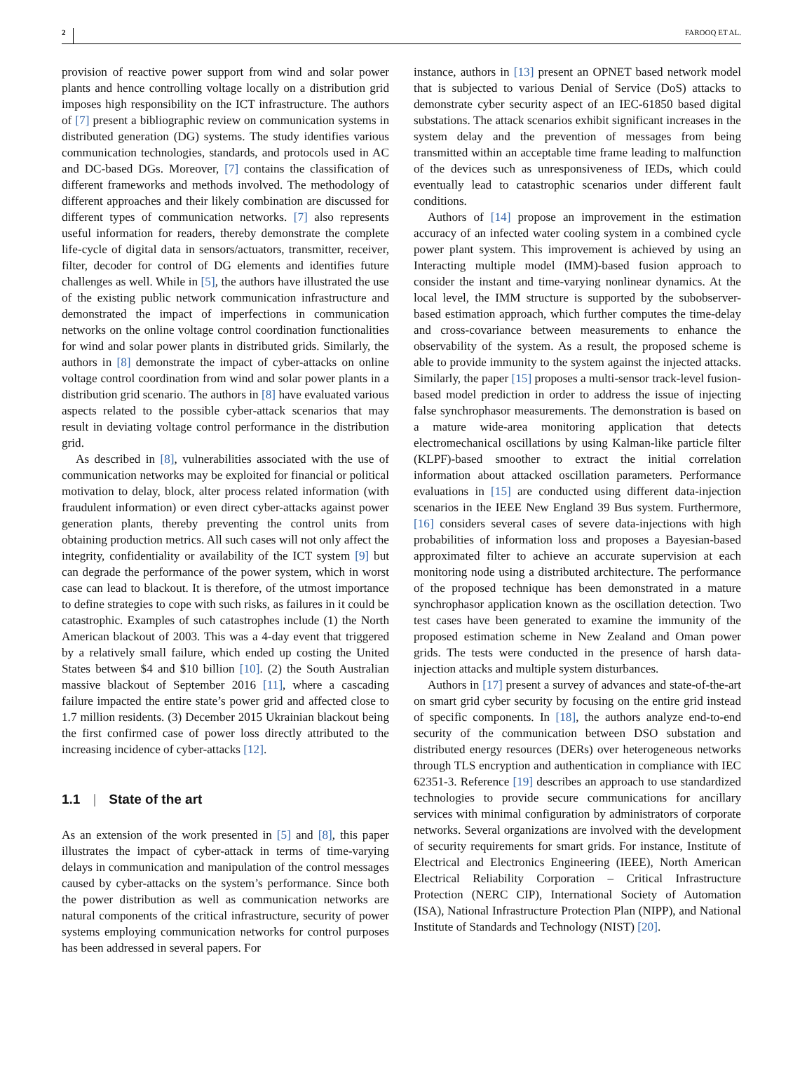2 FAROOQ ET AL.
provision of reactive power support from wind and solar power plants and hence controlling voltage locally on a distribution grid imposes high responsibility on the ICT infrastructure. The authors of [7] present a bibliographic review on communication systems in distributed generation (DG) systems. The study identifies various communication technologies, standards, and protocols used in AC and DC-based DGs. Moreover, [7] contains the classification of different frameworks and methods involved. The methodology of different approaches and their likely combination are discussed for different types of communication networks. [7] also represents useful information for readers, thereby demonstrate the complete life-cycle of digital data in sensors/actuators, transmitter, receiver, filter, decoder for control of DG elements and identifies future challenges as well. While in [5], the authors have illustrated the use of the existing public network communication infrastructure and demonstrated the impact of imperfections in communication networks on the online voltage control coordination functionalities for wind and solar power plants in distributed grids. Similarly, the authors in [8] demonstrate the impact of cyber-attacks on online voltage control coordination from wind and solar power plants in a distribution grid scenario. The authors in [8] have evaluated various aspects related to the possible cyber-attack scenarios that may result in deviating voltage control performance in the distribution grid.
As described in [8], vulnerabilities associated with the use of communication networks may be exploited for financial or political motivation to delay, block, alter process related information (with fraudulent information) or even direct cyber-attacks against power generation plants, thereby preventing the control units from obtaining production metrics. All such cases will not only affect the integrity, confidentiality or availability of the ICT system [9] but can degrade the performance of the power system, which in worst case can lead to blackout. It is therefore, of the utmost importance to define strategies to cope with such risks, as failures in it could be catastrophic. Examples of such catastrophes include (1) the North American blackout of 2003. This was a 4-day event that triggered by a relatively small failure, which ended up costing the United States between $4 and $10 billion [10]. (2) the South Australian massive blackout of September 2016 [11], where a cascading failure impacted the entire state’s power grid and affected close to 1.7 million residents. (3) December 2015 Ukrainian blackout being the first confirmed case of power loss directly attributed to the increasing incidence of cyber-attacks [12].
1.1 | State of the art
As an extension of the work presented in [5] and [8], this paper illustrates the impact of cyber-attack in terms of time-varying delays in communication and manipulation of the control messages caused by cyber-attacks on the system’s performance. Since both the power distribution as well as communication networks are natural components of the critical infrastructure, security of power systems employing communication networks for control purposes has been addressed in several papers. For
instance, authors in [13] present an OPNET based network model that is subjected to various Denial of Service (DoS) attacks to demonstrate cyber security aspect of an IEC-61850 based digital substations. The attack scenarios exhibit significant increases in the system delay and the prevention of messages from being transmitted within an acceptable time frame leading to malfunction of the devices such as unresponsiveness of IEDs, which could eventually lead to catastrophic scenarios under different fault conditions.
Authors of [14] propose an improvement in the estimation accuracy of an infected water cooling system in a combined cycle power plant system. This improvement is achieved by using an Interacting multiple model (IMM)-based fusion approach to consider the instant and time-varying nonlinear dynamics. At the local level, the IMM structure is supported by the subobserver-based estimation approach, which further computes the time-delay and cross-covariance between measurements to enhance the observability of the system. As a result, the proposed scheme is able to provide immunity to the system against the injected attacks. Similarly, the paper [15] proposes a multi-sensor track-level fusion-based model prediction in order to address the issue of injecting false synchrophasor measurements. The demonstration is based on a mature wide-area monitoring application that detects electromechanical oscillations by using Kalman-like particle filter (KLPF)-based smoother to extract the initial correlation information about attacked oscillation parameters. Performance evaluations in [15] are conducted using different data-injection scenarios in the IEEE New England 39 Bus system. Furthermore, [16] considers several cases of severe data-injections with high probabilities of information loss and proposes a Bayesian-based approximated filter to achieve an accurate supervision at each monitoring node using a distributed architecture. The performance of the proposed technique has been demonstrated in a mature synchrophasor application known as the oscillation detection. Two test cases have been generated to examine the immunity of the proposed estimation scheme in New Zealand and Oman power grids. The tests were conducted in the presence of harsh data-injection attacks and multiple system disturbances.
Authors in [17] present a survey of advances and state-of-the-art on smart grid cyber security by focusing on the entire grid instead of specific components. In [18], the authors analyze end-to-end security of the communication between DSO substation and distributed energy resources (DERs) over heterogeneous networks through TLS encryption and authentication in compliance with IEC 62351-3. Reference [19] describes an approach to use standardized technologies to provide secure communications for ancillary services with minimal configuration by administrators of corporate networks. Several organizations are involved with the development of security requirements for smart grids. For instance, Institute of Electrical and Electronics Engineering (IEEE), North American Electrical Reliability Corporation – Critical Infrastructure Protection (NERC CIP), International Society of Automation (ISA), National Infrastructure Protection Plan (NIPP), and National Institute of Standards and Technology (NIST) [20].